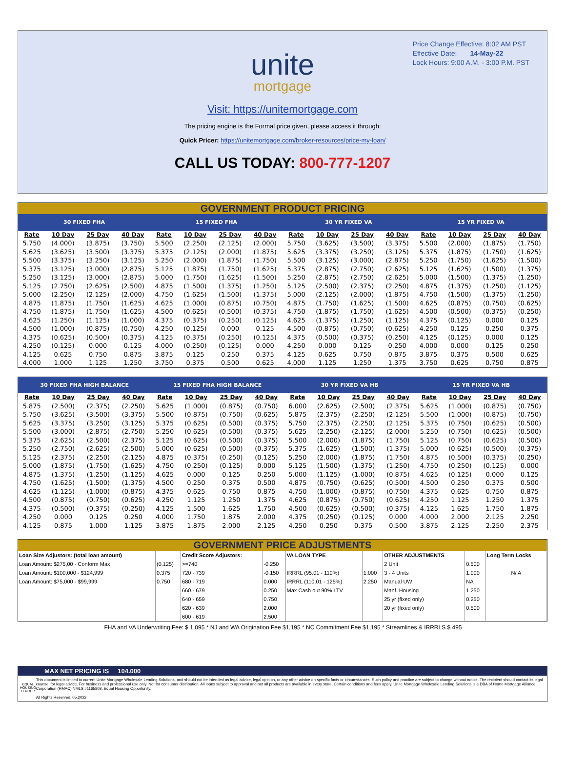Price Change Effective: 8:02 AM PST
Effective Date: 14-May-22
Lock Hours: 9:00 A.M. - 3:00 P.M. PST
unite
mortgage
Visit: https://unitemortgage.com
The pricing engine is the Formal price given, please access it through:
Quick Pricer: https://unitemortgage.com/broker-resources/price-my-loan/
CALL US TODAY: 800-777-1207
GOVERNMENT PRODUCT PRICING
| 30 FIXED FHA | | | | 15 FIXED FHA | | | | 30 YR FIXED VA | | | | 15 YR FIXED VA | | | |
| --- | --- | --- | --- | --- | --- | --- | --- | --- | --- | --- | --- | --- | --- | --- | --- |
| Rate | 10 Day | 25 Day | 40 Day | Rate | 10 Day | 25 Day | 40 Day | Rate | 10 Day | 25 Day | 40 Day | Rate | 10 Day | 25 Day | 40 Day |
| 5.750 | (4.000) | (3.875) | (3.750) | 5.500 | (2.250) | (2.125) | (2.000) | 5.750 | (3.625) | (3.500) | (3.375) | 5.500 | (2.000) | (1.875) | (1.750) |
| 5.625 | (3.625) | (3.500) | (3.375) | 5.375 | (2.125) | (2.000) | (1.875) | 5.625 | (3.375) | (3.250) | (3.125) | 5.375 | (1.875) | (1.750) | (1.625) |
| 5.500 | (3.375) | (3.250) | (3.125) | 5.250 | (2.000) | (1.875) | (1.750) | 5.500 | (3.125) | (3.000) | (2.875) | 5.250 | (1.750) | (1.625) | (1.500) |
| 5.375 | (3.125) | (3.000) | (2.875) | 5.125 | (1.875) | (1.750) | (1.625) | 5.375 | (2.875) | (2.750) | (2.625) | 5.125 | (1.625) | (1.500) | (1.375) |
| 5.250 | (3.125) | (3.000) | (2.875) | 5.000 | (1.750) | (1.625) | (1.500) | 5.250 | (2.875) | (2.750) | (2.625) | 5.000 | (1.500) | (1.375) | (1.250) |
| 5.125 | (2.750) | (2.625) | (2.500) | 4.875 | (1.500) | (1.375) | (1.250) | 5.125 | (2.500) | (2.375) | (2.250) | 4.875 | (1.375) | (1.250) | (1.125) |
| 5.000 | (2.250) | (2.125) | (2.000) | 4.750 | (1.625) | (1.500) | (1.375) | 5.000 | (2.125) | (2.000) | (1.875) | 4.750 | (1.500) | (1.375) | (1.250) |
| 4.875 | (1.875) | (1.750) | (1.625) | 4.625 | (1.000) | (0.875) | (0.750) | 4.875 | (1.750) | (1.625) | (1.500) | 4.625 | (0.875) | (0.750) | (0.625) |
| 4.750 | (1.875) | (1.750) | (1.625) | 4.500 | (0.625) | (0.500) | (0.375) | 4.750 | (1.875) | (1.750) | (1.625) | 4.500 | (0.500) | (0.375) | (0.250) |
| 4.625 | (1.250) | (1.125) | (1.000) | 4.375 | (0.375) | (0.250) | (0.125) | 4.625 | (1.375) | (1.250) | (1.125) | 4.375 | (0.125) | 0.000 | 0.125 |
| 4.500 | (1.000) | (0.875) | (0.750) | 4.250 | (0.125) | 0.000 | 0.125 | 4.500 | (0.875) | (0.750) | (0.625) | 4.250 | 0.125 | 0.250 | 0.375 |
| 4.375 | (0.625) | (0.500) | (0.375) | 4.125 | (0.375) | (0.250) | (0.125) | 4.375 | (0.500) | (0.375) | (0.250) | 4.125 | (0.125) | 0.000 | 0.125 |
| 4.250 | (0.125) | 0.000 | 0.125 | 4.000 | (0.250) | (0.125) | 0.000 | 4.250 | 0.000 | 0.125 | 0.250 | 4.000 | 0.000 | 0.125 | 0.250 |
| 4.125 | 0.625 | 0.750 | 0.875 | 3.875 | 0.125 | 0.250 | 0.375 | 4.125 | 0.625 | 0.750 | 0.875 | 3.875 | 0.375 | 0.500 | 0.625 |
| 4.000 | 1.000 | 1.125 | 1.250 | 3.750 | 0.375 | 0.500 | 0.625 | 4.000 | 1.125 | 1.250 | 1.375 | 3.750 | 0.625 | 0.750 | 0.875 |
| 30 FIXED FHA HIGH BALANCE | | | | 15 FIXED FHA HIGH BALANCE | | | | 30 YR FIXED VA HB | | | | 15 YR FIXED VA HB | | | |
| --- | --- | --- | --- | --- | --- | --- | --- | --- | --- | --- | --- | --- | --- | --- | --- |
| Rate | 10 Day | 25 Day | 40 Day | Rate | 10 Day | 25 Day | 40 Day | Rate | 10 Day | 25 Day | 40 Day | Rate | 10 Day | 25 Day | 40 Day |
| 5.875 | (2.500) | (2.375) | (2.250) | 5.625 | (1.000) | (0.875) | (0.750) | 6.000 | (2.625) | (2.500) | (2.375) | 5.625 | (1.000) | (0.875) | (0.750) |
| 5.750 | (3.625) | (3.500) | (3.375) | 5.500 | (0.875) | (0.750) | (0.625) | 5.875 | (2.375) | (2.250) | (2.125) | 5.500 | (1.000) | (0.875) | (0.750) |
| 5.625 | (3.375) | (3.250) | (3.125) | 5.375 | (0.625) | (0.500) | (0.375) | 5.750 | (2.375) | (2.250) | (2.125) | 5.375 | (0.750) | (0.625) | (0.500) |
| 5.500 | (3.000) | (2.875) | (2.750) | 5.250 | (0.625) | (0.500) | (0.375) | 5.625 | (2.250) | (2.125) | (2.000) | 5.250 | (0.750) | (0.625) | (0.500) |
| 5.375 | (2.625) | (2.500) | (2.375) | 5.125 | (0.625) | (0.500) | (0.375) | 5.500 | (2.000) | (1.875) | (1.750) | 5.125 | (0.750) | (0.625) | (0.500) |
| 5.250 | (2.750) | (2.625) | (2.500) | 5.000 | (0.625) | (0.500) | (0.375) | 5.375 | (1.625) | (1.500) | (1.375) | 5.000 | (0.625) | (0.500) | (0.375) |
| 5.125 | (2.375) | (2.250) | (2.125) | 4.875 | (0.375) | (0.250) | (0.125) | 5.250 | (2.000) | (1.875) | (1.750) | 4.875 | (0.500) | (0.375) | (0.250) |
| 5.000 | (1.875) | (1.750) | (1.625) | 4.750 | (0.250) | (0.125) | 0.000 | 5.125 | (1.500) | (1.375) | (1.250) | 4.750 | (0.250) | (0.125) | 0.000 |
| 4.875 | (1.375) | (1.250) | (1.125) | 4.625 | 0.000 | 0.125 | 0.250 | 5.000 | (1.125) | (1.000) | (0.875) | 4.625 | (0.125) | 0.000 | 0.125 |
| 4.750 | (1.625) | (1.500) | (1.375) | 4.500 | 0.250 | 0.375 | 0.500 | 4.875 | (0.750) | (0.625) | (0.500) | 4.500 | 0.250 | 0.375 | 0.500 |
| 4.625 | (1.125) | (1.000) | (0.875) | 4.375 | 0.625 | 0.750 | 0.875 | 4.750 | (1.000) | (0.875) | (0.750) | 4.375 | 0.625 | 0.750 | 0.875 |
| 4.500 | (0.875) | (0.750) | (0.625) | 4.250 | 1.125 | 1.250 | 1.375 | 4.625 | (0.875) | (0.750) | (0.625) | 4.250 | 1.125 | 1.250 | 1.375 |
| 4.375 | (0.500) | (0.375) | (0.250) | 4.125 | 1.500 | 1.625 | 1.750 | 4.500 | (0.625) | (0.500) | (0.375) | 4.125 | 1.625 | 1.750 | 1.875 |
| 4.250 | 0.000 | 0.125 | 0.250 | 4.000 | 1.750 | 1.875 | 2.000 | 4.375 | (0.250) | (0.125) | 0.000 | 4.000 | 2.000 | 2.125 | 2.250 |
| 4.125 | 0.875 | 1.000 | 1.125 | 3.875 | 1.875 | 2.000 | 2.125 | 4.250 | 0.250 | 0.375 | 0.500 | 3.875 | 2.125 | 2.250 | 2.375 |
GOVERNMENT PRICE ADJUSTMENTS
| Loan Size Adjustors: (total loan amount) | | Credit Score Adjustors: | | VA LOAN TYPE | | OTHER ADJUSTMENTS | | Long Term Locks |
| Loan Amount: $275,00 - Conform Max | (0.125) | >=740 | -0.250 | | | 2 Unit | 0.500 | |
| Loan Amount: $100,000 - $124,999 | 0.375 | 720 - 739 | -0.150 | IRRRL (95.01 - 110%) | 1.000 | 3 - 4 Units | 1.000 | N/ A |
| Loan Amount: $75,000 - $99,999 | 0.750 | 680 - 719 | 0.000 | IRRRL (110.01 - 125%) | 2.250 | Manual UW | NA | |
| | | 660 - 679 | 0.250 | Max Cash out 90% LTV | | Manf. Housing | 1.250 | |
| | | 640 - 659 | 0.750 | | | 25 yr (fixed only) | 0.250 | |
| | | 620 - 639 | 2.000 | | | 20 yr (fixed only) | 0.500 | |
| | | 600 - 619 | 2.500 | | | | | |
FHA and VA Underwriting Fee: $ 1,095 * NJ and WA Origination Fee $1,195 * NC Commitment Fee $1,195 * Streamlines & IRRRLS $ 495
MAX NET PRICING IS 104.000
EQUAL HOUSING LENDER
This document is limited to current Unite Mortgage Wholesale Lending Solutions, and should not be intended as legal advice, legal opinion, or any other advice on specific facts or circumstances. Such policy and practice are subject to change without notice. The recipient should contact its legal counsel for legal advice. For business and professional use only. Not for consumer distribution. All loans subject to approval and not all products are available in every state. Certain conditions and fees apply. Unite Mortgage Wholesale Lending Solutions is a DBA of Home Mortgage Alliance Corporation (HMAC) NMLS #1165808. Equal Housing Opportunity.
All Rights Reserved. 05.2022